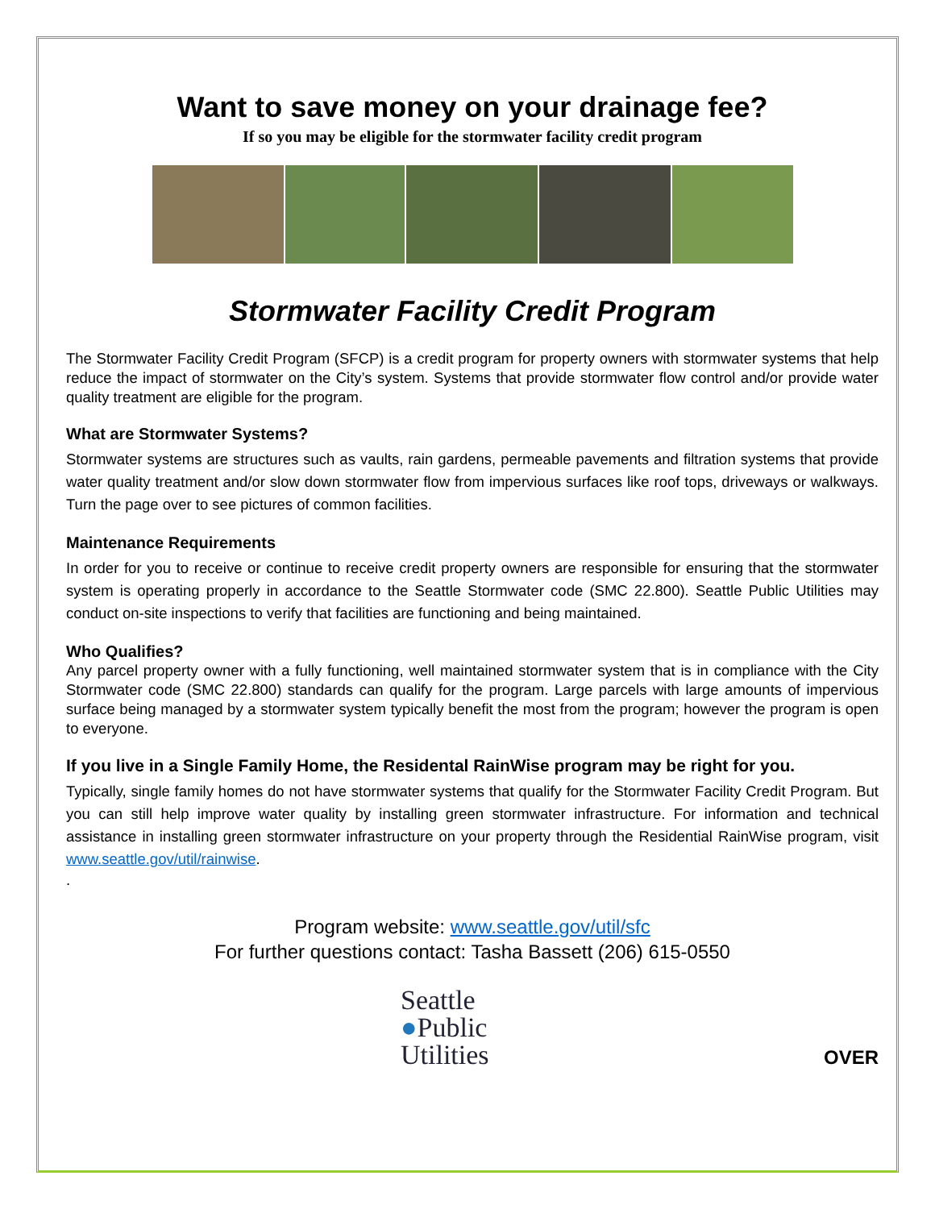Want to save money on your drainage fee?
If so you may be eligible for the stormwater facility credit program
Stormwater Facility Credit Program
The Stormwater Facility Credit Program (SFCP) is a credit program for property owners with stormwater systems that help reduce the impact of stormwater on the City’s system. Systems that provide stormwater flow control and/or provide water quality treatment are eligible for the program.
What are Stormwater Systems?
Stormwater systems are structures such as vaults, rain gardens, permeable pavements and filtration systems that provide water quality treatment and/or slow down stormwater flow from impervious surfaces like roof tops, driveways or walkways. Turn the page over to see pictures of common facilities.
Maintenance Requirements
In order for you to receive or continue to receive credit property owners are responsible for ensuring that the stormwater system is operating properly in accordance to the Seattle Stormwater code (SMC 22.800). Seattle Public Utilities may conduct on-site inspections to verify that facilities are functioning and being maintained.
Who Qualifies?
Any parcel property owner with a fully functioning, well maintained stormwater system that is in compliance with the City Stormwater code (SMC 22.800) standards can qualify for the program. Large parcels with large amounts of impervious surface being managed by a stormwater system typically benefit the most from the program; however the program is open to everyone.
If you live in a Single Family Home, the Residental RainWise program may be right for you.
Typically, single family homes do not have stormwater systems that qualify for the Stormwater Facility Credit Program. But you can still help improve water quality by installing green stormwater infrastructure. For information and technical assistance in installing green stormwater infrastructure on your property through the Residential RainWise program, visit www.seattle.gov/util/rainwise.
.
Program website: www.seattle.gov/util/sfc
For further questions contact: Tasha Bassett (206) 615-0550
Seattle
●Public
Utilities
OVER